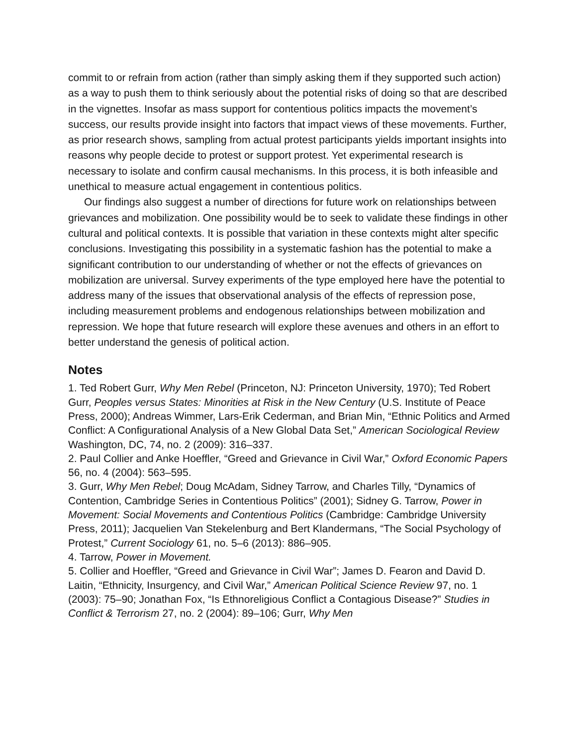commit to or refrain from action (rather than simply asking them if they supported such action) as a way to push them to think seriously about the potential risks of doing so that are described in the vignettes. Insofar as mass support for contentious politics impacts the movement’s success, our results provide insight into factors that impact views of these movements. Further, as prior research shows, sampling from actual protest participants yields important insights into reasons why people decide to protest or support protest. Yet experimental research is necessary to isolate and confirm causal mechanisms. In this process, it is both infeasible and unethical to measure actual engagement in contentious politics.
Our findings also suggest a number of directions for future work on relationships between grievances and mobilization. One possibility would be to seek to validate these findings in other cultural and political contexts. It is possible that variation in these contexts might alter specific conclusions. Investigating this possibility in a systematic fashion has the potential to make a significant contribution to our understanding of whether or not the effects of grievances on mobilization are universal. Survey experiments of the type employed here have the potential to address many of the issues that observational analysis of the effects of repression pose, including measurement problems and endogenous relationships between mobilization and repression. We hope that future research will explore these avenues and others in an effort to better understand the genesis of political action.
Notes
1. Ted Robert Gurr, Why Men Rebel (Princeton, NJ: Princeton University, 1970); Ted Robert Gurr, Peoples versus States: Minorities at Risk in the New Century (U.S. Institute of Peace Press, 2000); Andreas Wimmer, Lars-Erik Cederman, and Brian Min, “Ethnic Politics and Armed Conflict: A Configurational Analysis of a New Global Data Set,” American Sociological Review Washington, DC, 74, no. 2 (2009): 316–337.
2. Paul Collier and Anke Hoeffler, “Greed and Grievance in Civil War,” Oxford Economic Papers 56, no. 4 (2004): 563–595.
3. Gurr, Why Men Rebel; Doug McAdam, Sidney Tarrow, and Charles Tilly, “Dynamics of Contention, Cambridge Series in Contentious Politics” (2001); Sidney G. Tarrow, Power in Movement: Social Movements and Contentious Politics (Cambridge: Cambridge University Press, 2011); Jacquelien Van Stekelenburg and Bert Klandermans, “The Social Psychology of Protest,” Current Sociology 61, no. 5–6 (2013): 886–905.
4. Tarrow, Power in Movement.
5. Collier and Hoeffler, “Greed and Grievance in Civil War”; James D. Fearon and David D. Laitin, “Ethnicity, Insurgency, and Civil War,” American Political Science Review 97, no. 1 (2003): 75–90; Jonathan Fox, “Is Ethnoreligious Conflict a Contagious Disease?” Studies in Conflict & Terrorism 27, no. 2 (2004): 89–106; Gurr, Why Men